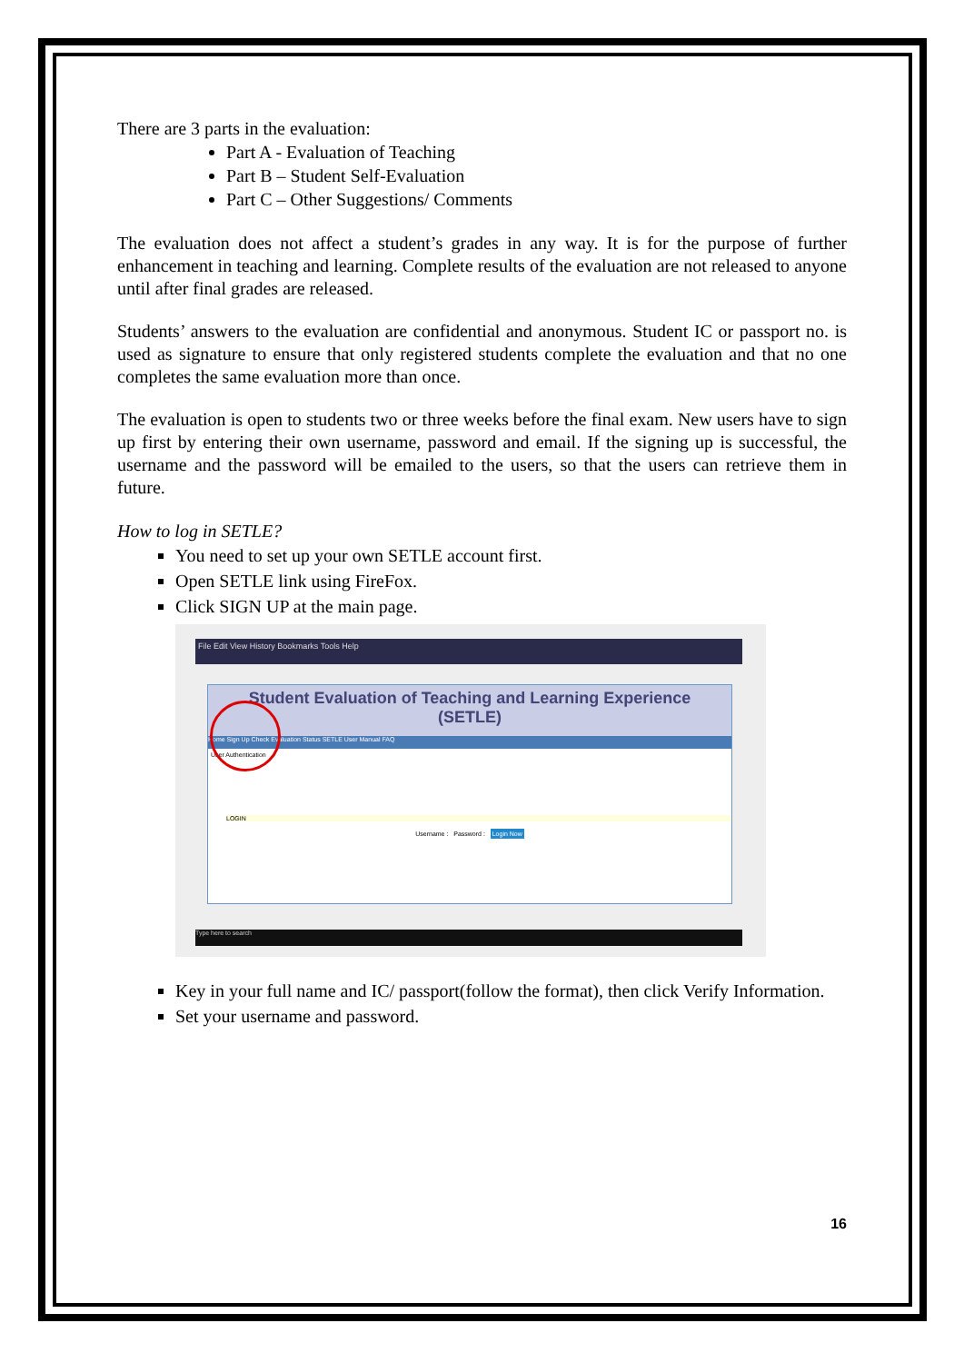There are 3 parts in the evaluation:
Part A - Evaluation of Teaching
Part B – Student Self-Evaluation
Part C – Other Suggestions/ Comments
The evaluation does not affect a student’s grades in any way. It is for the purpose of further enhancement in teaching and learning. Complete results of the evaluation are not released to anyone until after final grades are released.
Students’ answers to the evaluation are confidential and anonymous. Student IC or passport no. is used as signature to ensure that only registered students complete the evaluation and that no one completes the same evaluation more than once.
The evaluation is open to students two or three weeks before the final exam. New users have to sign up first by entering their own username, password and email. If the signing up is successful, the username and the password will be emailed to the users, so that the users can retrieve them in future.
How to log in SETLE?
You need to set up your own SETLE account first.
Open SETLE link using FireFox.
Click SIGN UP at the main page.
File Edit View History Bookmarks Tools Help
Student Evaluation of Teaching and Learning Experience
(SETLE)
Home Sign Up Check Evaluation Status SETLE User Manual FAQ
User Authentication
LOGIN
Username : Password : Login Now
Type here to search
Key in your full name and IC/ passport(follow the format), then click Verify Information.
Set your username and password.
16